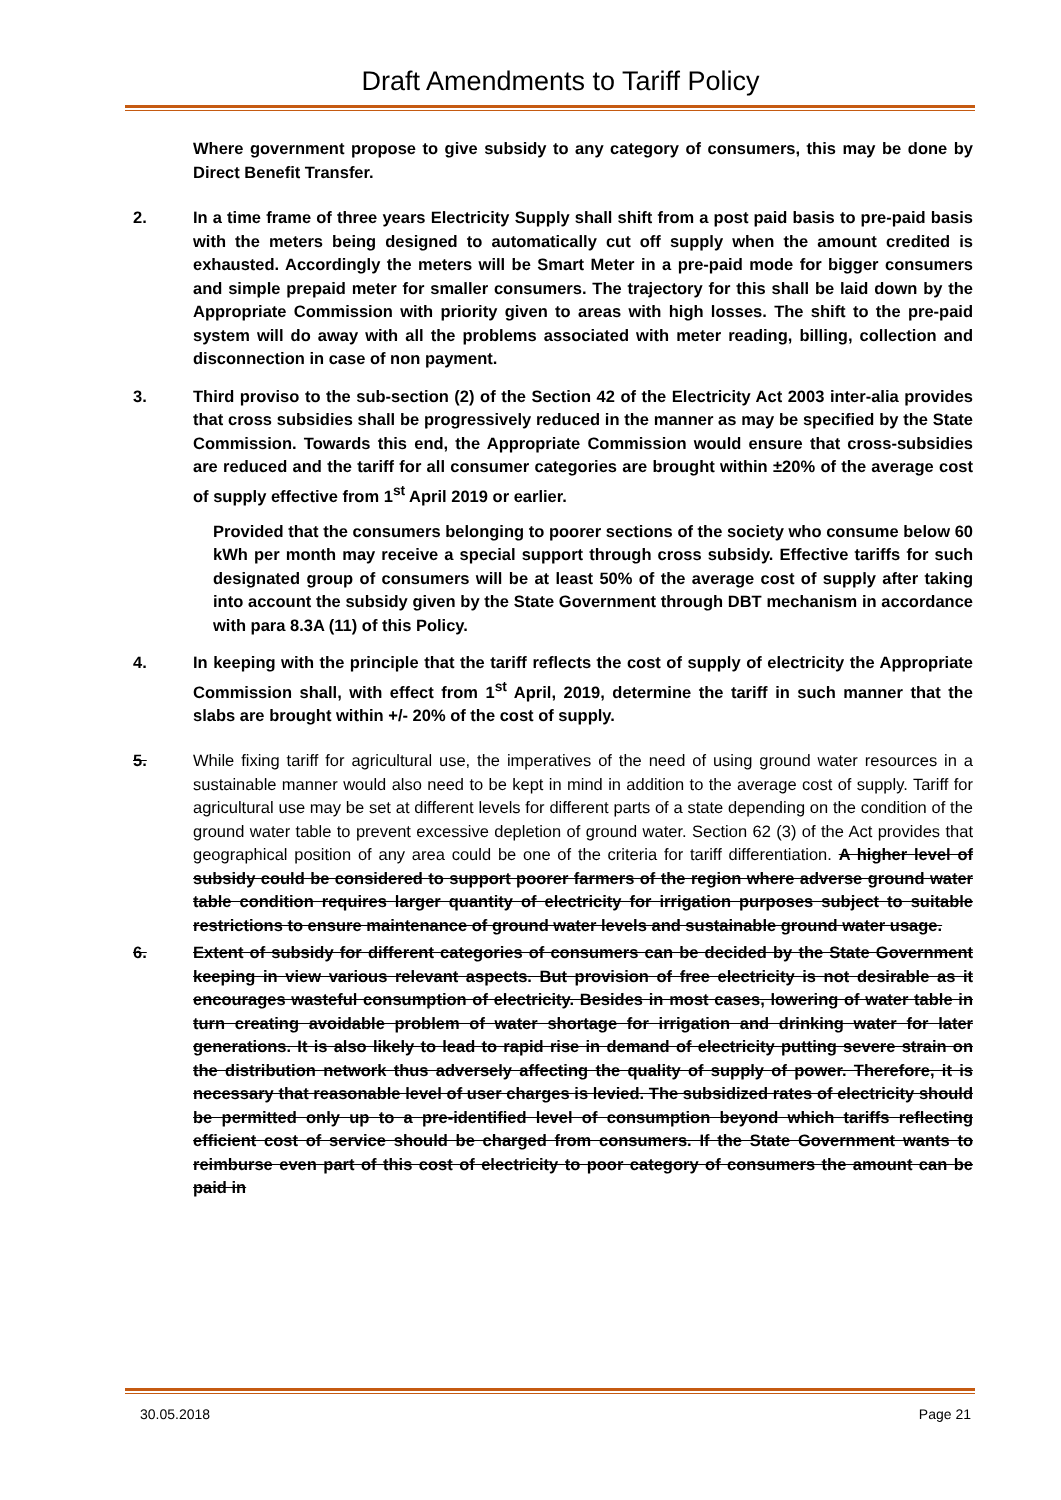Draft Amendments to Tariff Policy
Where government propose to give subsidy to any category of consumers, this may be done by Direct Benefit Transfer.
2. In a time frame of three years Electricity Supply shall shift from a post paid basis to pre-paid basis with the meters being designed to automatically cut off supply when the amount credited is exhausted. Accordingly the meters will be Smart Meter in a pre-paid mode for bigger consumers and simple prepaid meter for smaller consumers. The trajectory for this shall be laid down by the Appropriate Commission with priority given to areas with high losses. The shift to the pre-paid system will do away with all the problems associated with meter reading, billing, collection and disconnection in case of non payment.
3. Third proviso to the sub-section (2) of the Section 42 of the Electricity Act 2003 inter-alia provides that cross subsidies shall be progressively reduced in the manner as may be specified by the State Commission. Towards this end, the Appropriate Commission would ensure that cross-subsidies are reduced and the tariff for all consumer categories are brought within ±20% of the average cost of supply effective from 1<sup>st</sup> April 2019 or earlier.
Provided that the consumers belonging to poorer sections of the society who consume below 60 kWh per month may receive a special support through cross subsidy. Effective tariffs for such designated group of consumers will be at least 50% of the average cost of supply after taking into account the subsidy given by the State Government through DBT mechanism in accordance with para 8.3A (11) of this Policy.
4. In keeping with the principle that the tariff reflects the cost of supply of electricity the Appropriate Commission shall, with effect from 1<sup>st</sup> April, 2019, determine the tariff in such manner that the slabs are brought within +/- 20% of the cost of supply.
5. While fixing tariff for agricultural use, the imperatives of the need of using ground water resources in a sustainable manner would also need to be kept in mind in addition to the average cost of supply. Tariff for agricultural use may be set at different levels for different parts of a state depending on the condition of the ground water table to prevent excessive depletion of ground water. Section 62 (3) of the Act provides that geographical position of any area could be one of the criteria for tariff differentiation. A higher level of subsidy could be considered to support poorer farmers of the region where adverse ground water table condition requires larger quantity of electricity for irrigation purposes subject to suitable restrictions to ensure maintenance of ground water levels and sustainable ground water usage.
6. Extent of subsidy for different categories of consumers can be decided by the State Government keeping in view various relevant aspects. But provision of free electricity is not desirable as it encourages wasteful consumption of electricity. Besides in most cases, lowering of water table in turn creating avoidable problem of water shortage for irrigation and drinking water for later generations. It is also likely to lead to rapid rise in demand of electricity putting severe strain on the distribution network thus adversely affecting the quality of supply of power. Therefore, it is necessary that reasonable level of user charges is levied. The subsidized rates of electricity should be permitted only up to a pre-identified level of consumption beyond which tariffs reflecting efficient cost of service should be charged from consumers. If the State Government wants to reimburse even part of this cost of electricity to poor category of consumers the amount can be paid in
30.05.2018 Page 21